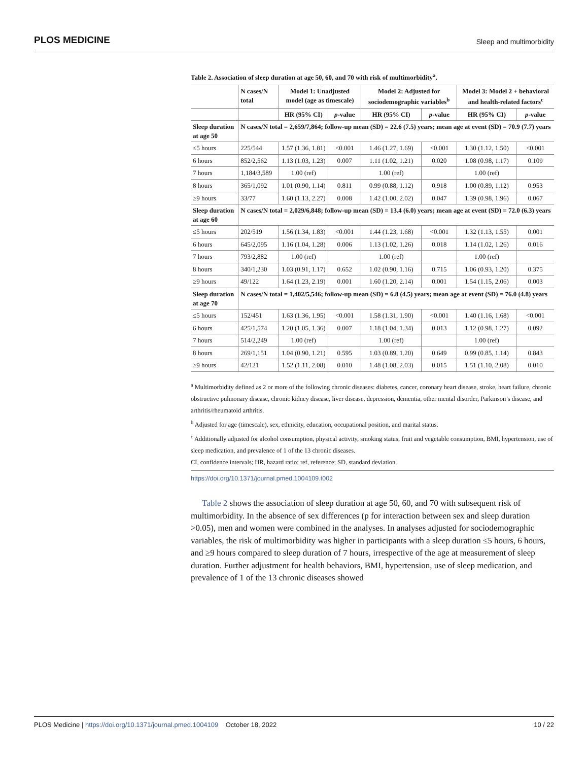PLOS MEDICINE Sleep and multimorbidity
Table 2. Association of sleep duration at age 50, 60, and 70 with risk of multimorbidity <sup>a</sup> .
| | N cases/N total | Model 1: Unadjusted model (age as timescale) | | Model 2: Adjusted for sociodemographic variables<sup>b</sup> | | Model 3: Model 2 + behavioral and health-related factors<sup>c</sup> | |
| --- | --- | --- | --- | --- | --- | --- | --- |
| | | HR (95% CI) | p -value | HR (95% CI) | p -value | HR (95% CI) | p -value |
| Sleep duration at age 50 | N cases/N total = 2,659/7,864; follow-up mean (SD) = 22.6 (7.5) years; mean age at event (SD) = 70.9 (7.7) years | | | | | | |
| ≤5 hours | 225/544 | 1.57 (1.36, 1.81) | <0.001 | 1.46 (1.27, 1.69) | <0.001 | 1.30 (1.12, 1.50) | <0.001 |
| 6 hours | 852/2,562 | 1.13 (1.03, 1.23) | 0.007 | 1.11 (1.02, 1.21) | 0.020 | 1.08 (0.98, 1.17) | 0.109 |
| 7 hours | 1,184/3,589 | 1.00 (ref) | | 1.00 (ref) | | 1.00 (ref) | |
| 8 hours | 365/1,092 | 1.01 (0.90, 1.14) | 0.811 | 0.99 (0.88, 1.12) | 0.918 | 1.00 (0.89, 1.12) | 0.953 |
| ≥9 hours | 33/77 | 1.60 (1.13, 2.27) | 0.008 | 1.42 (1.00, 2.02) | 0.047 | 1.39 (0.98, 1.96) | 0.067 |
| Sleep duration at age 60 | N cases/N total = 2,029/6,848; follow-up mean (SD) = 13.4 (6.0) years; mean age at event (SD) = 72.0 (6.3) years | | | | | | |
| ≤5 hours | 202/519 | 1.56 (1.34, 1.83) | <0.001 | 1.44 (1.23, 1.68) | <0.001 | 1.32 (1.13, 1.55) | 0.001 |
| 6 hours | 645/2,095 | 1.16 (1.04, 1.28) | 0.006 | 1.13 (1.02, 1.26) | 0.018 | 1.14 (1.02, 1.26) | 0.016 |
| 7 hours | 793/2,882 | 1.00 (ref) | | 1.00 (ref) | | 1.00 (ref) | |
| 8 hours | 340/1,230 | 1.03 (0.91, 1.17) | 0.652 | 1.02 (0.90, 1.16) | 0.715 | 1.06 (0.93, 1.20) | 0.375 |
| ≥9 hours | 49/122 | 1.64 (1.23, 2.19) | 0.001 | 1.60 (1.20, 2.14) | 0.001 | 1.54 (1.15, 2.06) | 0.003 |
| Sleep duration at age 70 | N cases/N total = 1,402/5,546; follow-up mean (SD) = 6.8 (4.5) years; mean age at event (SD) = 76.0 (4.8) years | | | | | | |
| ≤5 hours | 152/451 | 1.63 (1.36, 1.95) | <0.001 | 1.58 (1.31, 1.90) | <0.001 | 1.40 (1.16, 1.68) | <0.001 |
| 6 hours | 425/1,574 | 1.20 (1.05, 1.36) | 0.007 | 1.18 (1.04, 1.34) | 0.013 | 1.12 (0.98, 1.27) | 0.092 |
| 7 hours | 514/2,249 | 1.00 (ref) | | 1.00 (ref) | | 1.00 (ref) | |
| 8 hours | 269/1,151 | 1.04 (0.90, 1.21) | 0.595 | 1.03 (0.89, 1.20) | 0.649 | 0.99 (0.85, 1.14) | 0.843 |
| ≥9 hours | 42/121 | 1.52 (1.11, 2.08) | 0.010 | 1.48 (1.08, 2.03) | 0.015 | 1.51 (1.10, 2.08) | 0.010 |
<sup>a</sup> Multimorbidity defined as 2 or more of the following chronic diseases: diabetes, cancer, coronary heart disease, stroke, heart failure, chronic obstructive pulmonary disease, chronic kidney disease, liver disease, depression, dementia, other mental disorder, Parkinson’s disease, and arthritis/rheumatoid arthritis.
<sup>b</sup> Adjusted for age (timescale), sex, ethnicity, education, occupational position, and marital status.
<sup>c</sup> Additionally adjusted for alcohol consumption, physical activity, smoking status, fruit and vegetable consumption, BMI, hypertension, use of sleep medication, and prevalence of 1 of the 13 chronic diseases.
CI, confidence intervals; HR, hazard ratio; ref, reference; SD, standard deviation.
https://doi.org/10.1371/journal.pmed.1004109.t002
Table 2 shows the association of sleep duration at age 50, 60, and 70 with subsequent risk of multimorbidity. In the absence of sex differences (p for interaction between sex and sleep duration >0.05), men and women were combined in the analyses. In analyses adjusted for sociodemographic variables, the risk of multimorbidity was higher in participants with a sleep duration ≤5 hours, 6 hours, and ≥9 hours compared to sleep duration of 7 hours, irrespective of the age at measurement of sleep duration. Further adjustment for health behaviors, BMI, hypertension, use of sleep medication, and prevalence of 1 of the 13 chronic diseases showed
PLOS Medicine | https://doi.org/10.1371/journal.pmed.1004109 October 18, 2022 10 / 22